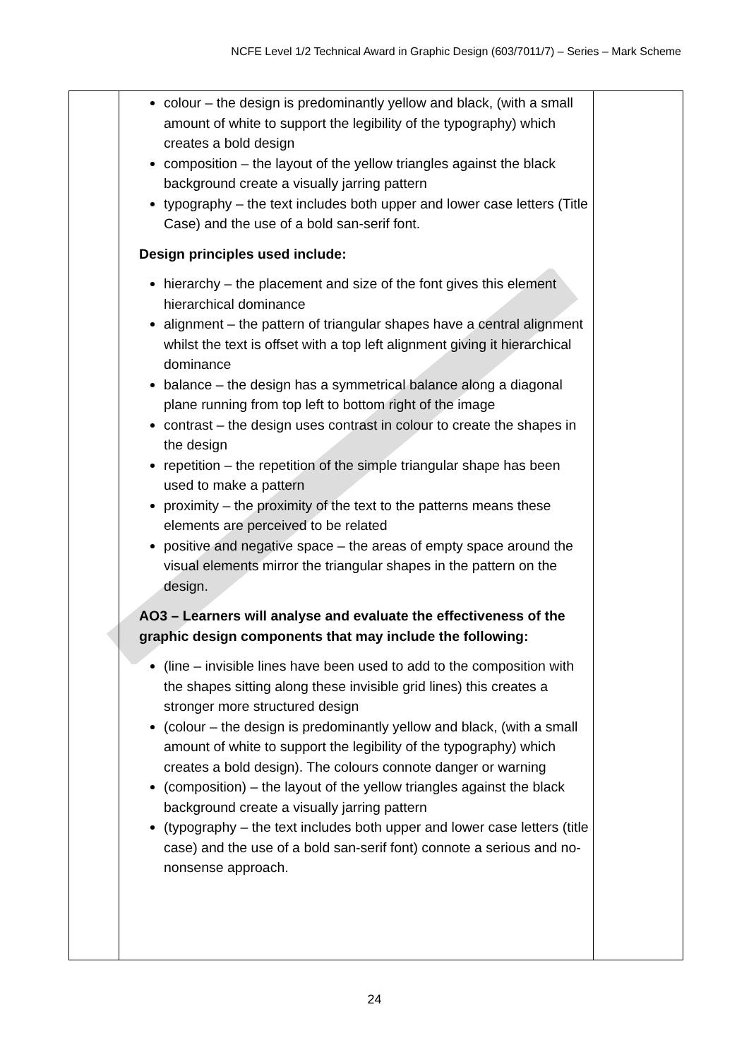NCFE Level 1/2 Technical Award in Graphic Design (603/7011/7) – Series – Mark Scheme
| | colour – the design is predominantly yellow and black, (with a small amount of white to support the legibility of the typography) which creates a bold design composition – the layout of the yellow triangles against the black background create a visually jarring pattern typography – the text includes both upper and lower case letters (Title Case) and the use of a bold san-serif font. Design principles used include: hierarchy – the placement and size of the font gives this element hierarchical dominance alignment – the pattern of triangular shapes have a central alignment whilst the text is offset with a top left alignment giving it hierarchical dominance balance – the design has a symmetrical balance along a diagonal plane running from top left to bottom right of the image contrast – the design uses contrast in colour to create the shapes in the design repetition – the repetition of the simple triangular shape has been used to make a pattern proximity – the proximity of the text to the patterns means these elements are perceived to be related positive and negative space – the areas of empty space around the visual elements mirror the triangular shapes in the pattern on the design. AO3 – Learners will analyse and evaluate the effectiveness of the graphic design components that may include the following: (line – invisible lines have been used to add to the composition with the shapes sitting along these invisible grid lines) this creates a stronger more structured design (colour – the design is predominantly yellow and black, (with a small amount of white to support the legibility of the typography) which creates a bold design). The colours connote danger or warning (composition) – the layout of the yellow triangles against the black background create a visually jarring pattern (typography – the text includes both upper and lower case letters (title case) and the use of a bold san-serif font) connote a serious and no-nonsense approach. | |
24